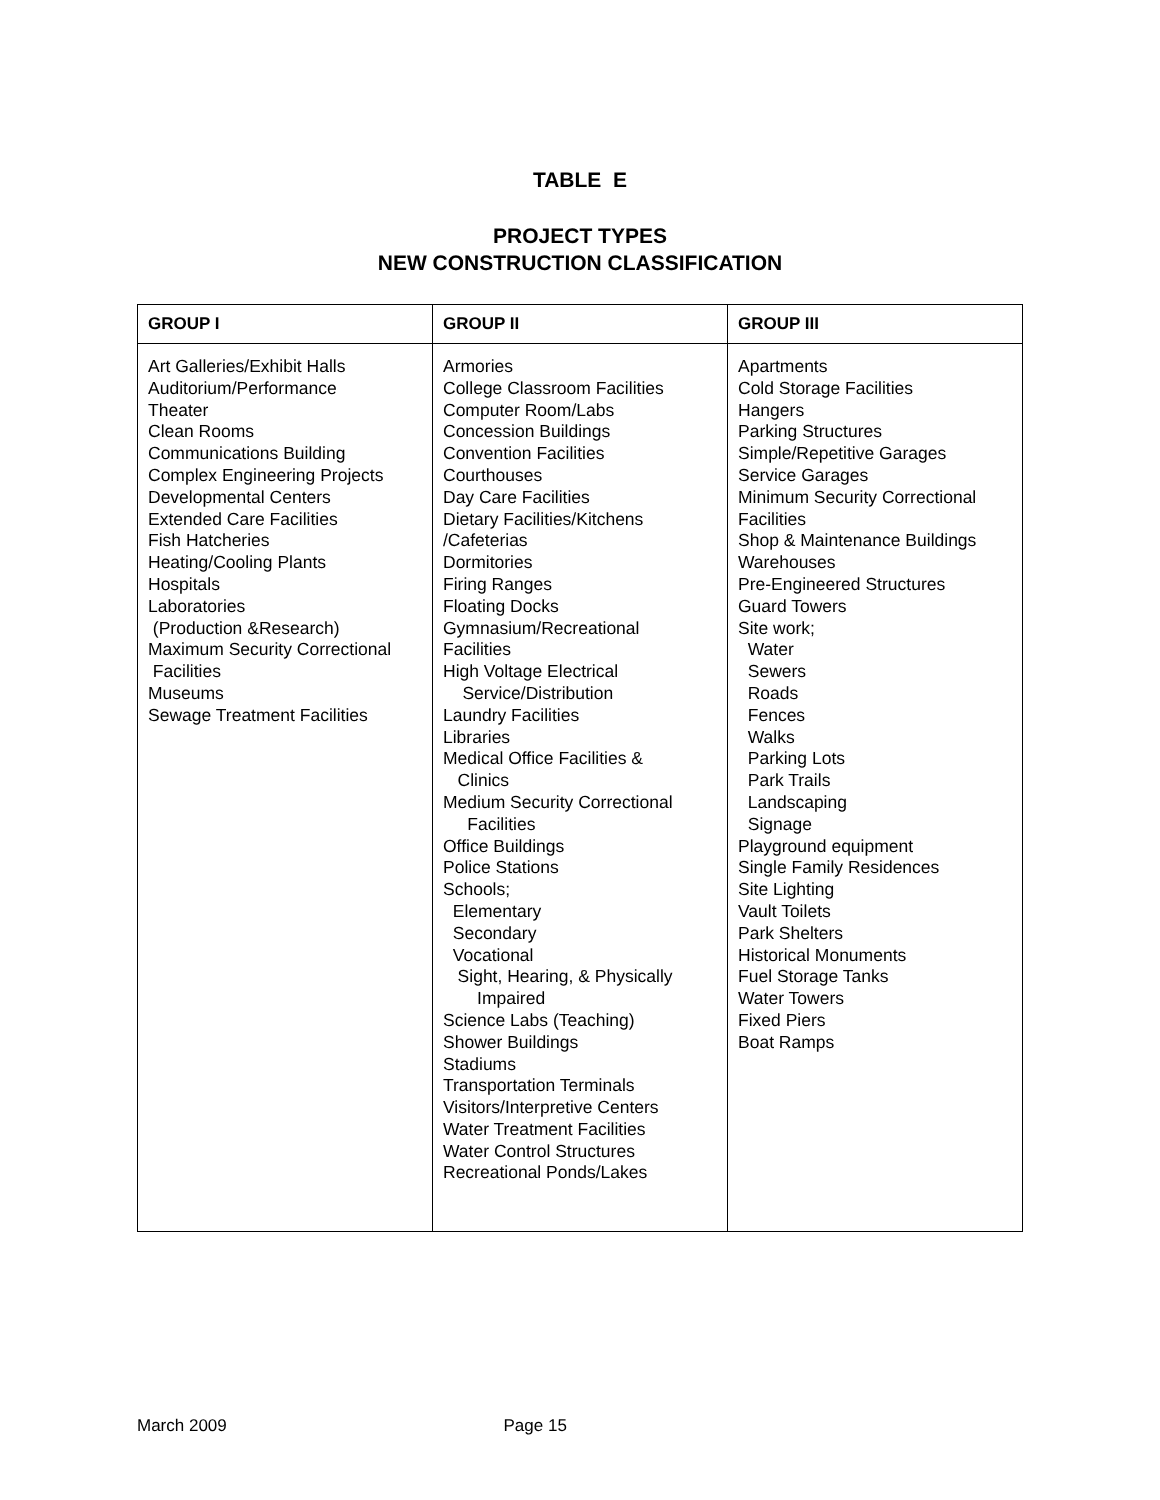TABLE E
PROJECT TYPES
NEW CONSTRUCTION CLASSIFICATION
| GROUP I | GROUP II | GROUP III |
| --- | --- | --- |
| Art Galleries/Exhibit Halls Auditorium/Performance Theater Clean Rooms Communications Building Complex Engineering Projects Developmental Centers Extended Care Facilities Fish Hatcheries Heating/Cooling Plants Hospitals Laboratories (Production &Research) Maximum Security Correctional Facilities Museums Sewage Treatment Facilities | Armories College Classroom Facilities Computer Room/Labs Concession Buildings Convention Facilities Courthouses Day Care Facilities Dietary Facilities/Kitchens /Cafeterias Dormitories Firing Ranges Floating Docks Gymnasium/Recreational Facilities High Voltage Electrical Service/Distribution Laundry Facilities Libraries Medical Office Facilities & Clinics Medium Security Correctional Facilities Office Buildings Police Stations Schools; Elementary Secondary Vocational Sight, Hearing, & Physically Impaired Science Labs (Teaching) Shower Buildings Stadiums Transportation Terminals Visitors/Interpretive Centers Water Treatment Facilities Water Control Structures Recreational Ponds/Lakes | Apartments Cold Storage Facilities Hangers Parking Structures Simple/Repetitive Garages Service Garages Minimum Security Correctional Facilities Shop & Maintenance Buildings Warehouses Pre-Engineered Structures Guard Towers Site work; Water Sewers Roads Fences Walks Parking Lots Park Trails Landscaping Signage Playground equipment Single Family Residences Site Lighting Vault Toilets Park Shelters Historical Monuments Fuel Storage Tanks Water Towers Fixed Piers Boat Ramps |
March 2009 Page 15